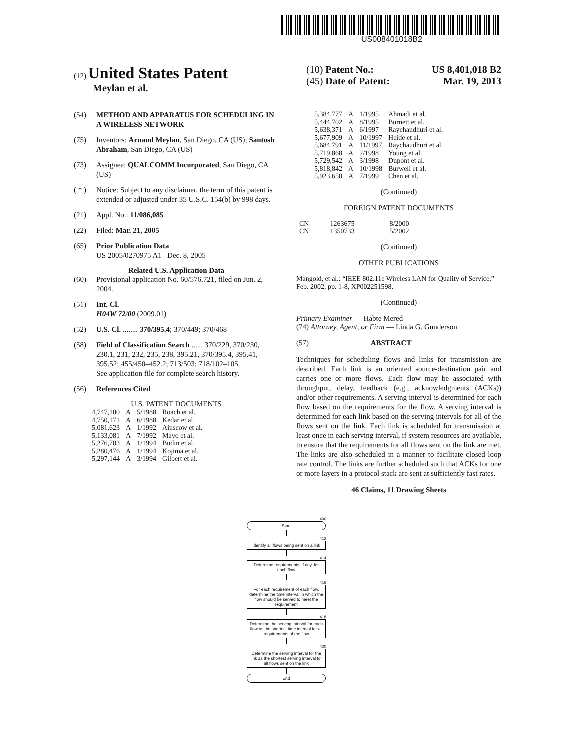US008401018B2
(12) United States Patent
Meylan et al.
(10) Patent No.: US 8,401,018 B2
(45) Date of Patent: Mar. 19, 2013
(54) METHOD AND APPARATUS FOR SCHEDULING IN A WIRELESS NETWORK
(75) Inventors: Arnaud Meylan, San Diego, CA (US); Santosh Abraham, San Diego, CA (US)
(73) Assignee: QUALCOMM Incorporated, San Diego, CA (US)
( * ) Notice: Subject to any disclaimer, the term of this patent is extended or adjusted under 35 U.S.C. 154(b) by 998 days.
(21) Appl. No.: 11/086,085
(22) Filed: Mar. 21, 2005
(65) Prior Publication Data
US 2005/0270975 A1 Dec. 8, 2005
Related U.S. Application Data
(60) Provisional application No. 60/576,721, filed on Jun. 2, 2004.
(51) Int. Cl.
H04W 72/00 (2009.01)
(52) U.S. Cl. ........ 370/395.4; 370/449; 370/468
(58) Field of Classification Search ...... 370/229, 370/230, 230.1, 231, 232, 235, 238, 395.21, 370/395.4, 395.41, 395.52; 455/450–452.2; 713/503; 718/102–105
See application file for complete search history.
(56) References Cited
U.S. PATENT DOCUMENTS
| 4,747,100 | A | 5/1988 | Roach et al. |
| 4,750,171 | A | 6/1988 | Kedar et al. |
| 5,081,623 | A | 1/1992 | Ainscow et al. |
| 5,133,081 | A | 7/1992 | Mayo et al. |
| 5,276,703 | A | 1/1994 | Budin et al. |
| 5,280,476 | A | 1/1994 | Kojima et al. |
| 5,297,144 | A | 3/1994 | Gilbert et al. |
| 5,384,777 | A | 1/1995 | Ahmadi et al. |
| 5,444,702 | A | 8/1995 | Burnett et al. |
| 5,638,371 | A | 6/1997 | Raychaudhuri et al. |
| 5,677,909 | A | 10/1997 | Heide et al. |
| 5,684,791 | A | 11/1997 | Raychaudhuri et al. |
| 5,719,868 | A | 2/1998 | Young et al. |
| 5,729,542 | A | 3/1998 | Dupont et al. |
| 5,818,842 | A | 10/1998 | Burwell et al. |
| 5,923,650 | A | 7/1999 | Chen et al. |
(Continued)
FOREIGN PATENT DOCUMENTS
| CN | 1263675 | 8/2000 |
| CN | 1350733 | 5/2002 |
(Continued)
OTHER PUBLICATIONS
Mangold, et al.: “IEEE 802.11e Wireless LAN for Quality of Service,” Feb. 2002, pp. 1-8, XP002251598.
(Continued)
Primary Examiner — Habte Mered
(74) Attorney, Agent, or Firm — Linda G. Gunderson
(57) ABSTRACT
Techniques for scheduling flows and links for transmission are described. Each link is an oriented source-destination pair and carries one or more flows. Each flow may be associated with throughput, delay, feedback (e.g., acknowledgments (ACKs)) and/or other requirements. A serving interval is determined for each flow based on the requirements for the flow. A serving interval is determined for each link based on the serving intervals for all of the flows sent on the link. Each link is scheduled for transmission at least once in each serving interval, if system resources are available, to ensure that the requirements for all flows sent on the link are met. The links are also scheduled in a manner to facilitate closed loop rate control. The links are further scheduled such that ACKs for one or more layers in a protocol stack are sent at sufficiently fast rates.
46 Claims, 11 Drawing Sheets
400
Start
412
Identify all flows being sent on a link
414
Determine requirements, if any, for each flow
416
For each requirement of each flow, determine the time interval in which the flow should be served to meet the requirement
418
Determine the serving interval for each flow as the shortest time interval for all requirements of the flow
420
Determine the serving interval for the link as the shortest serving interval for all flows sent on the link
End